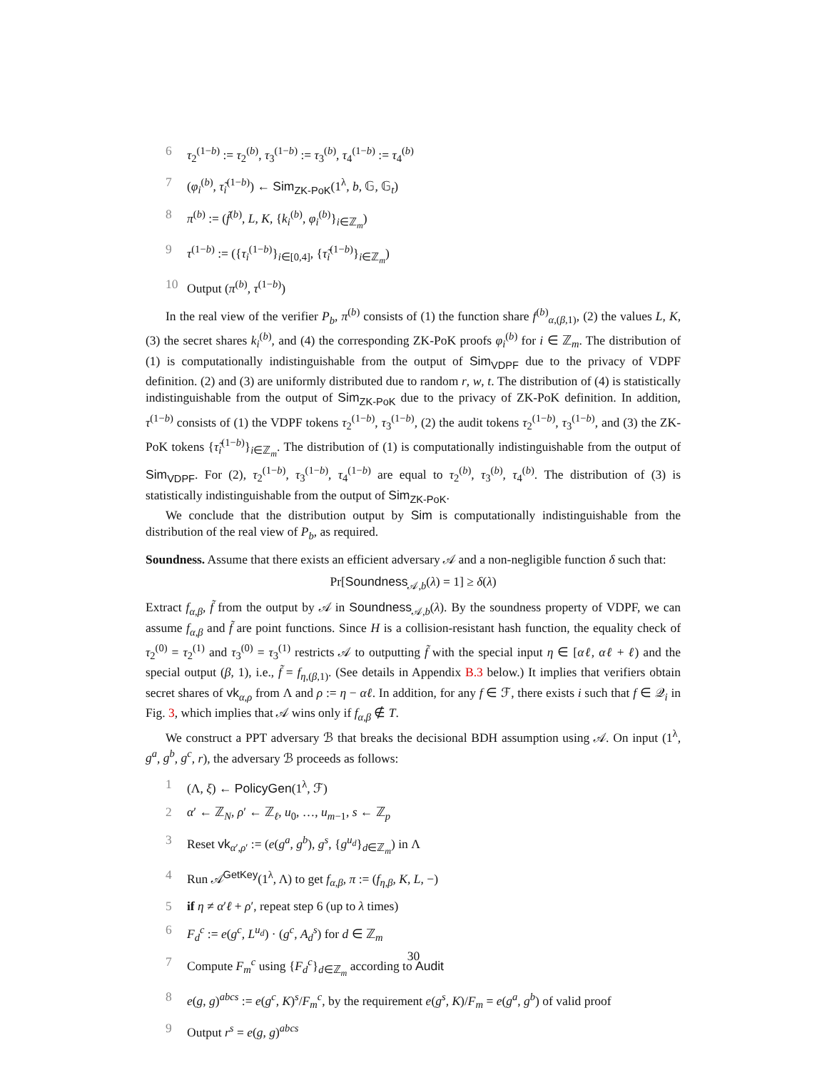6 τ<sub>2</sub><sup>(1−b)</sup> := τ<sub>2</sub><sup>(b)</sup>, τ<sub>3</sub><sup>(1−b)</sup> := τ<sub>3</sub><sup>(b)</sup>, τ<sub>4</sub><sup>(1−b)</sup> := τ<sub>4</sub><sup>(b)</sup>
7 (φ<sub>i</sub><sup>(b)</sup>, τ̃<sub>i</sub><sup>(1−b)</sup>) ← Sim<sub>ZK-PoK</sub>(1<sup>λ</sup>, b, 𝔾, 𝔾<sub>t</sub>)
8 π<sup>(b)</sup> := (f̃<sup>(b)</sup>, L, K, {k<sub>i</sub><sup>(b)</sup>, φ<sub>i</sub><sup>(b)</sup>}<sub>i∈ℤ<sub>m</sub></sub>)
9 τ<sup>(1−b)</sup> := ({τ<sub>i</sub><sup>(1−b)</sup>}<sub>i∈[0,4]</sub>, {τ̃<sub>i</sub><sup>(1−b)</sup>}<sub>i∈ℤ<sub>m</sub></sub>)
10 Output (π<sup>(b)</sup>, τ<sup>(1−b)</sup>)
In the real view of the verifier P<sub>b</sub>, π<sup>(b)</sup> consists of (1) the function share f<sup>(b)</sup><sub>α,(β,1)</sub>, (2) the values L, K, (3) the secret shares k<sub>i</sub><sup>(b)</sup>, and (4) the corresponding ZK-PoK proofs φ<sub>i</sub><sup>(b)</sup> for i ∈ ℤ<sub>m</sub>. The distribution of (1) is computationally indistinguishable from the output of Sim<sub>VDPF</sub> due to the privacy of VDPF definition. (2) and (3) are uniformly distributed due to random r, w, t. The distribution of (4) is statistically indistinguishable from the output of Sim<sub>ZK-PoK</sub> due to the privacy of ZK-PoK definition. In addition, τ<sup>(1−b)</sup> consists of (1) the VDPF tokens τ<sub>2</sub><sup>(1−b)</sup>, τ<sub>3</sub><sup>(1−b)</sup>, (2) the audit tokens τ<sub>2</sub><sup>(1−b)</sup>, τ<sub>3</sub><sup>(1−b)</sup>, and (3) the ZK-PoK tokens {τ̃<sub>i</sub><sup>(1−b)</sup>}<sub>i∈ℤ<sub>m</sub></sub>. The distribution of (1) is computationally indistinguishable from the output of Sim<sub>VDPF</sub>. For (2), τ<sub>2</sub><sup>(1−b)</sup>, τ<sub>3</sub><sup>(1−b)</sup>, τ<sub>4</sub><sup>(1−b)</sup> are equal to τ<sub>2</sub><sup>(b)</sup>, τ<sub>3</sub><sup>(b)</sup>, τ<sub>4</sub><sup>(b)</sup>. The distribution of (3) is statistically indistinguishable from the output of Sim<sub>ZK-PoK</sub>.
We conclude that the distribution output by Sim is computationally indistinguishable from the distribution of the real view of P<sub>b</sub>, as required.
Soundness. Assume that there exists an efficient adversary 𝒜 and a non-negligible function δ such that:
Pr[Soundness<sub>𝒜,b</sub>(λ) = 1] ≥ δ(λ)
Extract f<sub>α,β</sub>, f̃ from the output by 𝒜 in Soundness<sub>𝒜,b</sub>(λ). By the soundness property of VDPF, we can assume f<sub>α,β</sub> and f̃ are point functions. Since H is a collision-resistant hash function, the equality check of τ<sub>2</sub><sup>(0)</sup> = τ<sub>2</sub><sup>(1)</sup> and τ<sub>3</sub><sup>(0)</sup> = τ<sub>3</sub><sup>(1)</sup> restricts 𝒜 to outputting f̃ with the special input η ∈ [αℓ, αℓ + ℓ) and the special output (β, 1), i.e., f̃ = f<sub>η,(β,1)</sub>. (See details in Appendix B.3 below.) It implies that verifiers obtain secret shares of vk<sub>α,ρ</sub> from Λ and ρ := η − αℓ. In addition, for any f ∈ ℱ, there exists i such that f ∈ 𝒬<sub>i</sub> in Fig. 3, which implies that 𝒜 wins only if f<sub>α,β</sub> ∉ T.
We construct a PPT adversary ℬ that breaks the decisional BDH assumption using 𝒜. On input (1<sup>λ</sup>, g<sup>a</sup>, g<sup>b</sup>, g<sup>c</sup>, r), the adversary ℬ proceeds as follows:
1 (Λ, ξ) ← PolicyGen(1<sup>λ</sup>, ℱ)
2 α′ ← ℤ<sub>N</sub>, ρ′ ← ℤ<sub>ℓ</sub>, u<sub>0</sub>, …, u<sub>m−1</sub>, s ← ℤ<sub>p</sub>
3 Reset vk<sub>α′,ρ′</sub> := (e(g<sup>a</sup>, g<sup>b</sup>), g<sup>s</sup>, {g<sup>u<sub>d</sub></sup>}<sub>d∈ℤ<sub>m</sub></sub>) in Λ
4 Run 𝒜<sup>GetKey</sup>(1<sup>λ</sup>, Λ) to get f<sub>α,β</sub>, π := (f<sub>η,β</sub>, K, L, −)
5 if η ≠ α′ℓ + ρ′, repeat step 6 (up to λ times)
6 F<sub>d</sub><sup>c</sup> := e(g<sup>c</sup>, L<sup>u<sub>d</sub></sup>) · (g<sup>c</sup>, A<sub>d</sub><sup>s</sup>) for d ∈ ℤ<sub>m</sub>
7 Compute F<sub>m</sub><sup>c</sup> using {F<sub>d</sub><sup>c</sup>}<sub>d∈ℤ<sub>m</sub></sub> according to Audit
8 e(g, g)<sup>abcs</sup> := e(g<sup>c</sup>, K)<sup>s</sup>/F<sub>m</sub><sup>c</sup>, by the requirement e(g<sup>s</sup>, K)/F<sub>m</sub> = e(g<sup>a</sup>, g<sup>b</sup>) of valid proof
9 Output r<sup>s</sup> = e(g, g)<sup>abcs</sup>
30